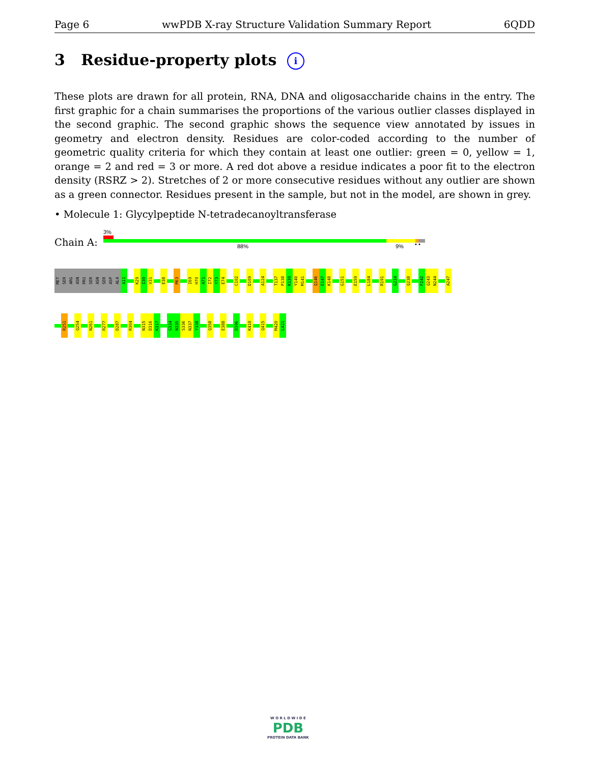Page 6 wwPDB X-ray Structure Validation Summary Report 6QDD
3 Residue-property plots i
These plots are drawn for all protein, RNA, DNA and oligosaccharide chains in the entry. The first graphic for a chain summarises the proportions of the various outlier classes displayed in the second graphic. The second graphic shows the sequence view annotated by issues in geometry and electron density. Residues are color-coded according to the number of geometric quality criteria for which they contain at least one outlier: green = 0, yellow = 1, orange = 2 and red = 3 or more. A red dot above a residue indicates a poor fit to the electron density (RSRZ > 2). Stretches of 2 or more consecutive residues without any outlier are shown as a green connector. Residues present in the sample, but not in the model, are shown in grey.
• Molecule 1: Glycylpeptide N-tetradecanoyltransferase
Chain A:
3%
88% 9% • •
MET SER ARG ASN PRO SER ASN SER ASP ALA A11 K29 I30 V31 E38 M63 I69 H70 A71 I72 Y73 E74 C102 D109 A124 T137 P138 K139 Y140 M141 Q146 E147 K148 G151 E159 L184 R191 G234 Q238 F242 Q243 N244 A247
R251 Q254 N261 R277 D287 R304 N315 D316 K317 G334 N335 S336 N337 Y338 Q358 E388 D396 K410 Q415 M420 L421
W O R L D W I D E
PDB
PROTEIN DATA BANK